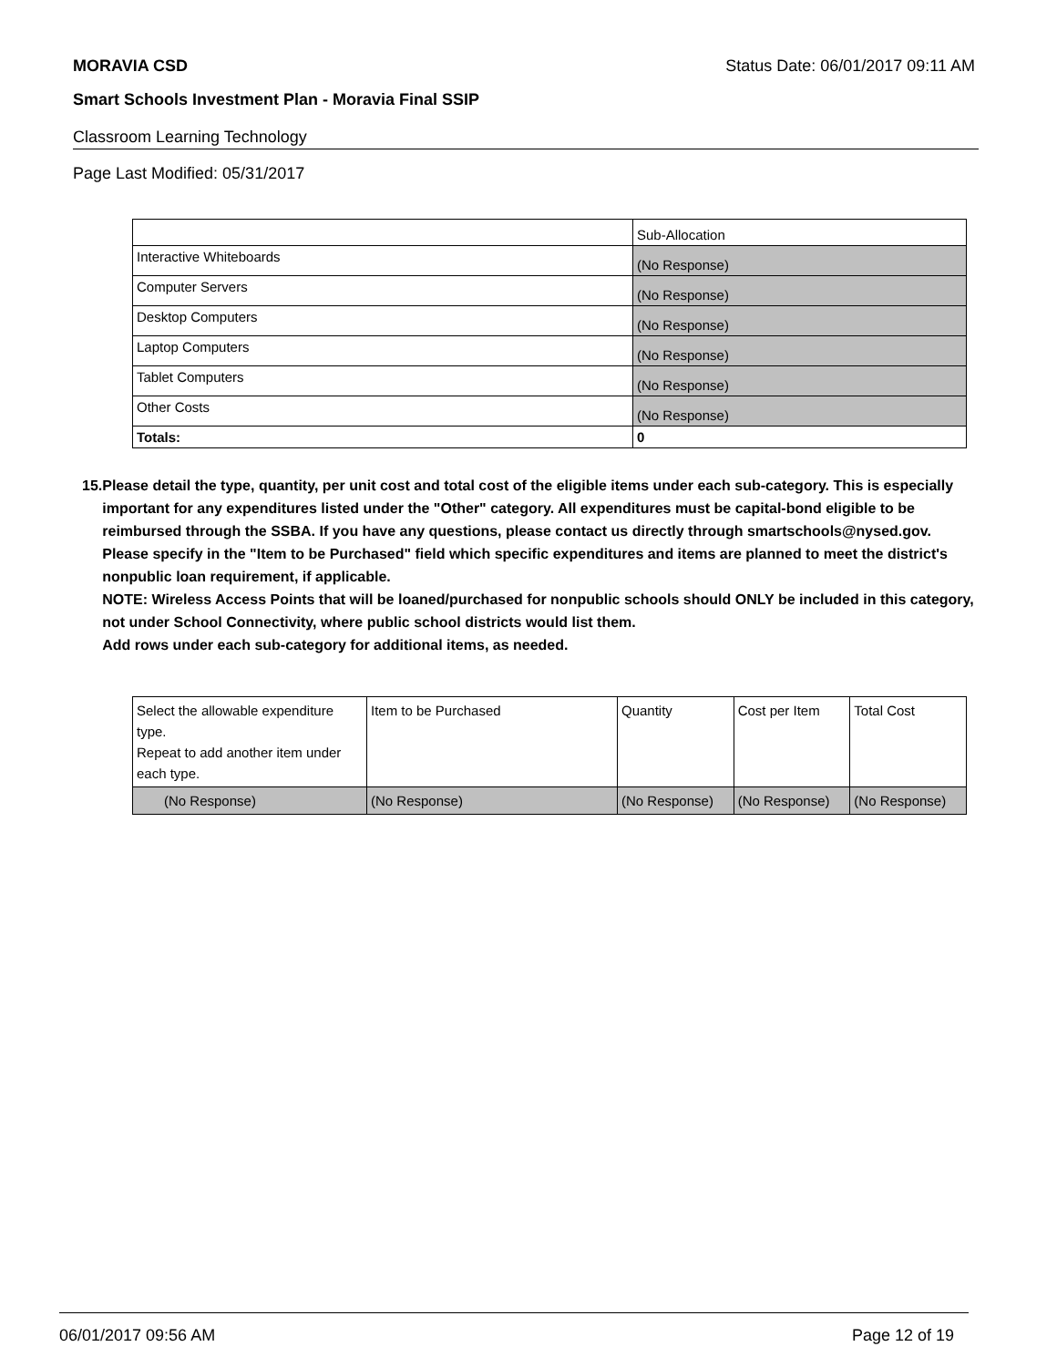MORAVIA CSD Status Date: 06/01/2017 09:11 AM
Smart Schools Investment Plan - Moravia Final SSIP
Classroom Learning Technology
Page Last Modified: 05/31/2017
| | Sub-Allocation |
| Interactive Whiteboards | (No Response) |
| Computer Servers | (No Response) |
| Desktop Computers | (No Response) |
| Laptop Computers | (No Response) |
| Tablet Computers | (No Response) |
| Other Costs | (No Response) |
| Totals: | 0 |
15. Please detail the type, quantity, per unit cost and total cost of the eligible items under each sub-category. This is especially important for any expenditures listed under the "Other" category. All expenditures must be capital-bond eligible to be reimbursed through the SSBA. If you have any questions, please contact us directly through smartschools@nysed.gov.
Please specify in the "Item to be Purchased" field which specific expenditures and items are planned to meet the district's nonpublic loan requirement, if applicable.
NOTE: Wireless Access Points that will be loaned/purchased for nonpublic schools should ONLY be included in this category, not under School Connectivity, where public school districts would list them.
Add rows under each sub-category for additional items, as needed.
| Select the allowable expenditure type. Repeat to add another item under each type. | Item to be Purchased | Quantity | Cost per Item | Total Cost |
| (No Response) | (No Response) | (No Response) | (No Response) | (No Response) |
06/01/2017 09:56 AM Page 12 of 19